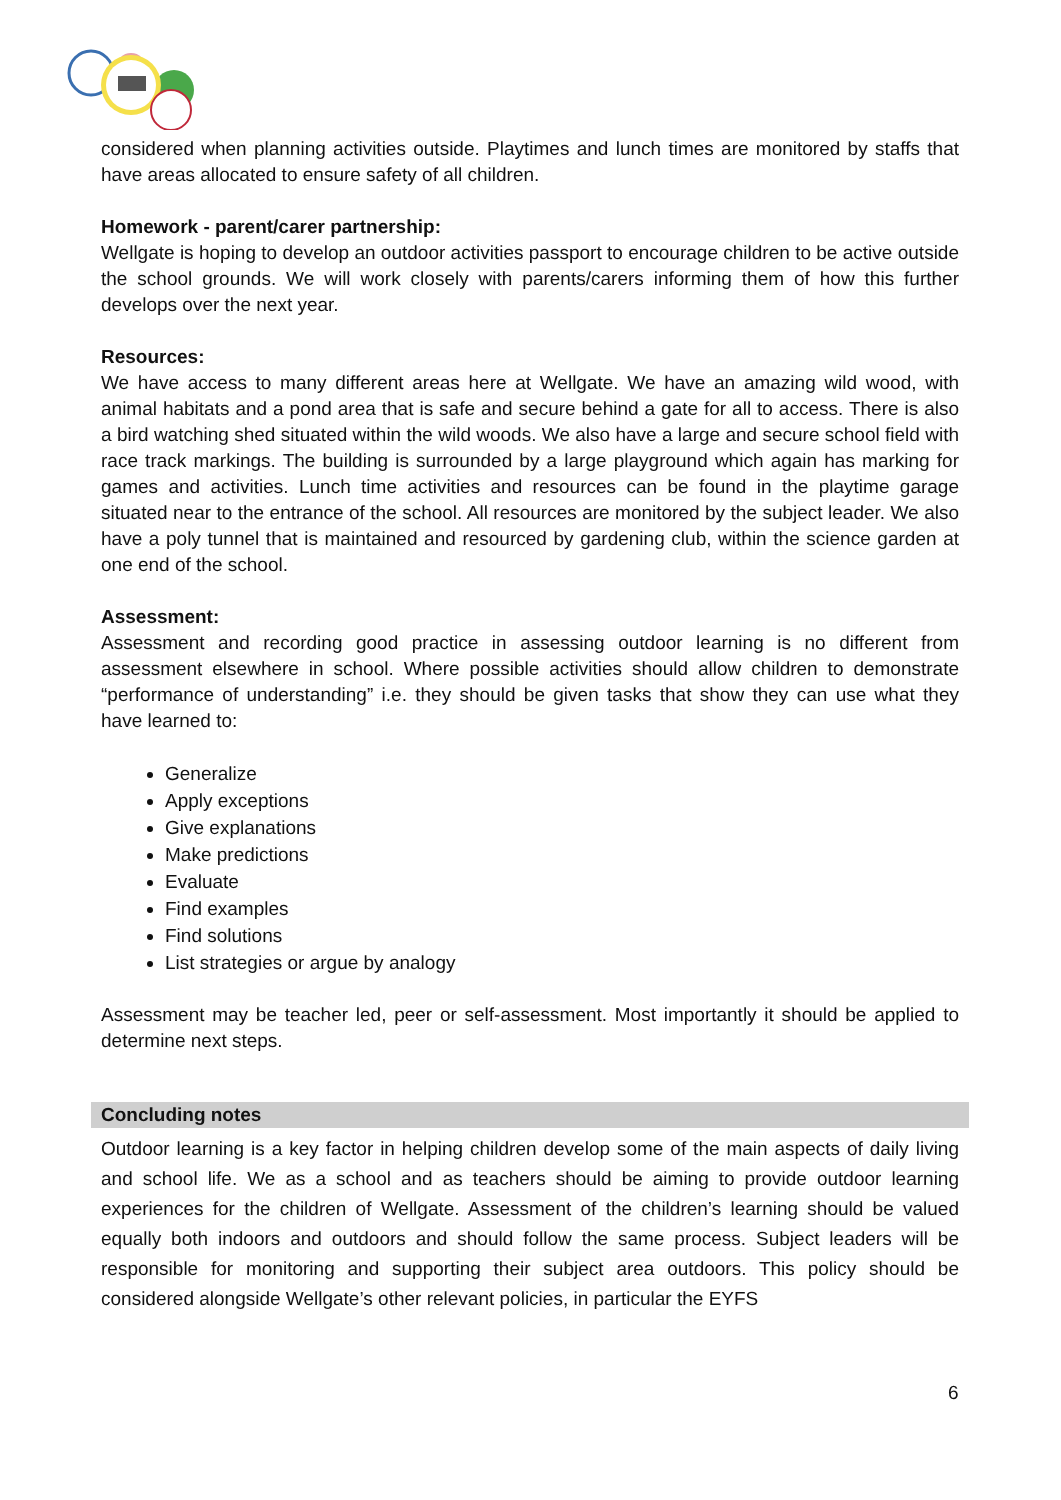considered when planning activities outside. Playtimes and lunch times are monitored by staffs that have areas allocated to ensure safety of all children.
Homework - parent/carer partnership:
Wellgate is hoping to develop an outdoor activities passport to encourage children to be active outside the school grounds. We will work closely with parents/carers informing them of how this further develops over the next year.
Resources:
We have access to many different areas here at Wellgate. We have an amazing wild wood, with animal habitats and a pond area that is safe and secure behind a gate for all to access. There is also a bird watching shed situated within the wild woods. We also have a large and secure school field with race track markings. The building is surrounded by a large playground which again has marking for games and activities. Lunch time activities and resources can be found in the playtime garage situated near to the entrance of the school. All resources are monitored by the subject leader. We also have a poly tunnel that is maintained and resourced by gardening club, within the science garden at one end of the school.
Assessment:
Assessment and recording good practice in assessing outdoor learning is no different from assessment elsewhere in school. Where possible activities should allow children to demonstrate “performance of understanding” i.e. they should be given tasks that show they can use what they have learned to:
Generalize
Apply exceptions
Give explanations
Make predictions
Evaluate
Find examples
Find solutions
List strategies or argue by analogy
Assessment may be teacher led, peer or self-assessment. Most importantly it should be applied to determine next steps.
Concluding notes
Outdoor learning is a key factor in helping children develop some of the main aspects of daily living and school life. We as a school and as teachers should be aiming to provide outdoor learning experiences for the children of Wellgate. Assessment of the children’s learning should be valued equally both indoors and outdoors and should follow the same process. Subject leaders will be responsible for monitoring and supporting their subject area outdoors. This policy should be considered alongside Wellgate’s other relevant policies, in particular the EYFS
6